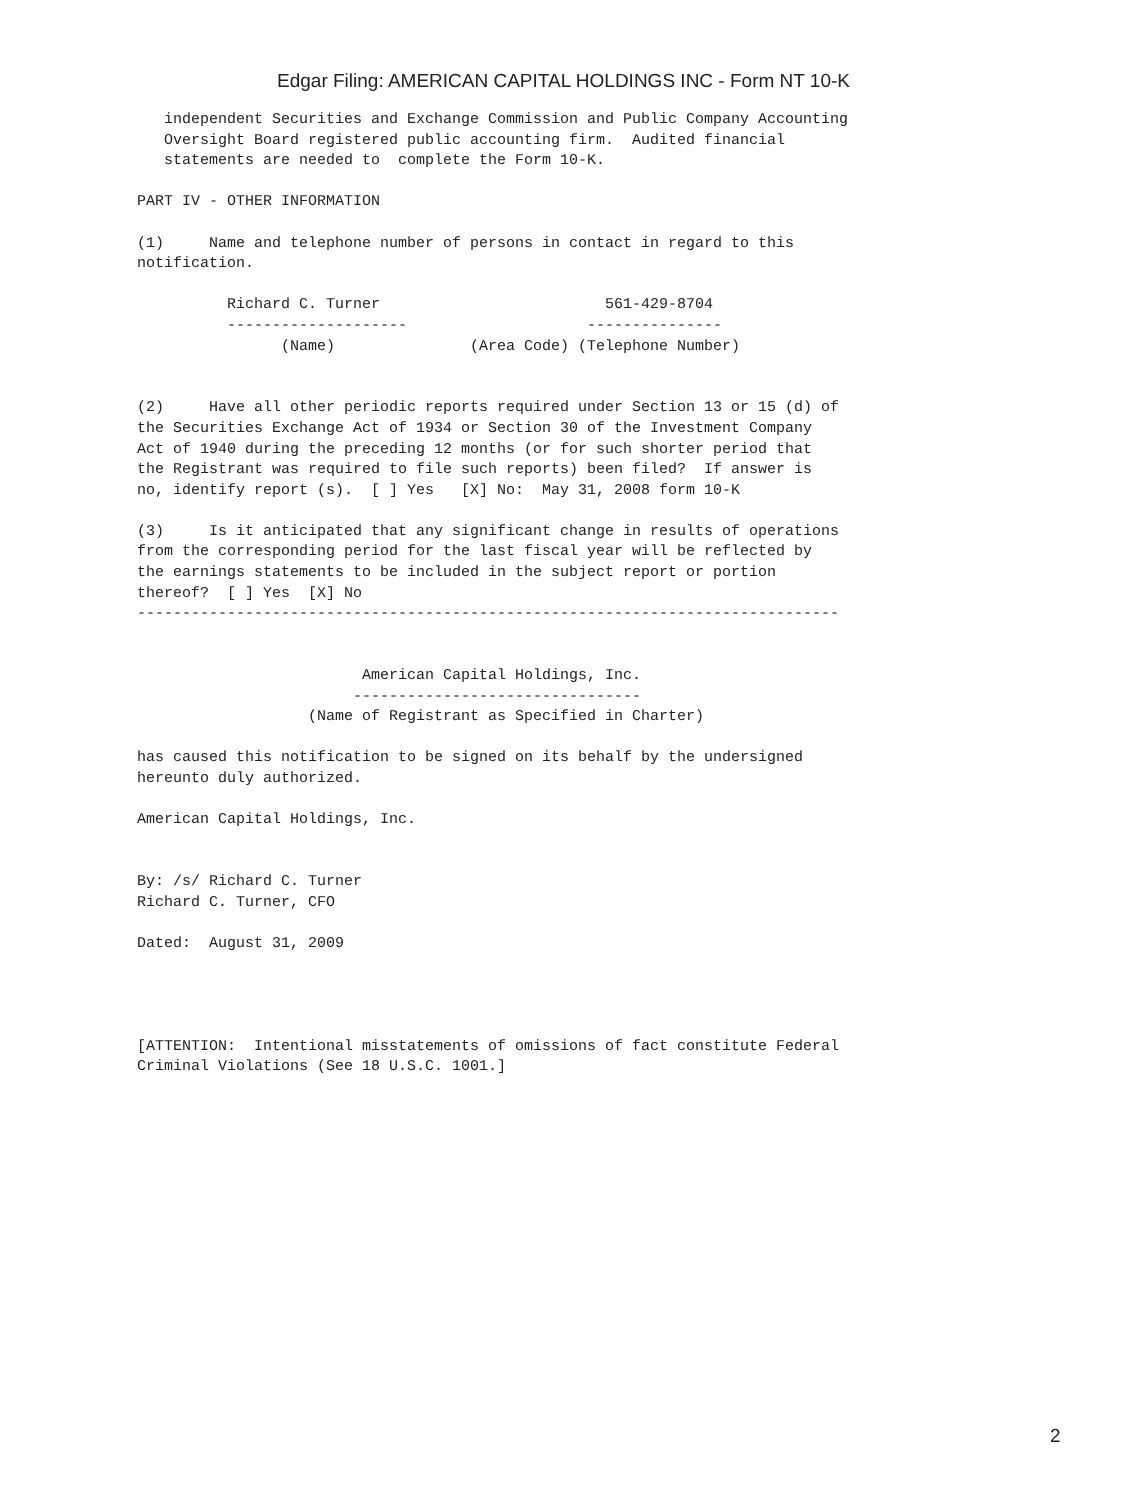Edgar Filing: AMERICAN CAPITAL HOLDINGS INC - Form NT 10-K
   independent Securities and Exchange Commission and Public Company Accounting
   Oversight Board registered public accounting firm.  Audited financial
   statements are needed to  complete the Form 10-K.

PART IV - OTHER INFORMATION

(1)     Name and telephone number of persons in contact in regard to this
notification.

          Richard C. Turner                         561-429-8704
          --------------------                    ---------------
                (Name)               (Area Code) (Telephone Number)


(2)     Have all other periodic reports required under Section 13 or 15 (d) of
the Securities Exchange Act of 1934 or Section 30 of the Investment Company
Act of 1940 during the preceding 12 months (or for such shorter period that
the Registrant was required to file such reports) been filed?  If answer is
no, identify report (s).  [ ] Yes   [X] No:  May 31, 2008 form 10-K

(3)     Is it anticipated that any significant change in results of operations
from the corresponding period for the last fiscal year will be reflected by
the earnings statements to be included in the subject report or portion
thereof?  [ ] Yes  [X] No
------------------------------------------------------------------------------


                         American Capital Holdings, Inc.
                        --------------------------------
                   (Name of Registrant as Specified in Charter)

has caused this notification to be signed on its behalf by the undersigned
hereunto duly authorized.

American Capital Holdings, Inc.


By: /s/ Richard C. Turner
Richard C. Turner, CFO

Dated:  August 31, 2009




[ATTENTION:  Intentional misstatements of omissions of fact constitute Federal
Criminal Violations (See 18 U.S.C. 1001.]
2